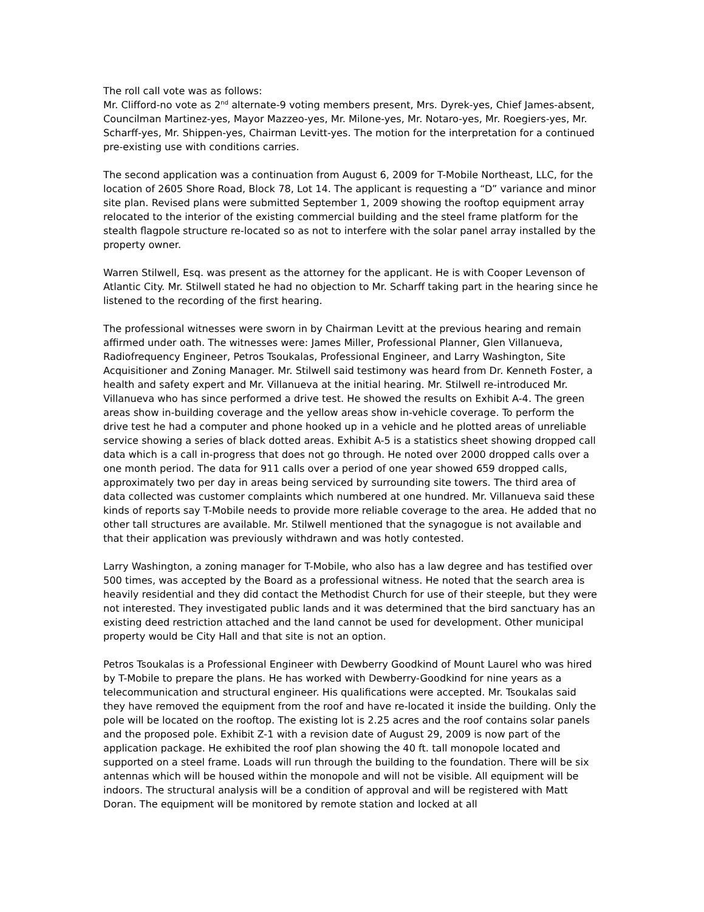The roll call vote was as follows:
Mr. Clifford-no vote as 2<sup>nd</sup> alternate-9 voting members present, Mrs. Dyrek-yes, Chief James-absent, Councilman Martinez-yes, Mayor Mazzeo-yes, Mr. Milone-yes, Mr. Notaro-yes, Mr. Roegiers-yes, Mr. Scharff-yes, Mr. Shippen-yes, Chairman Levitt-yes. The motion for the interpretation for a continued pre-existing use with conditions carries.
The second application was a continuation from August 6, 2009 for T-Mobile Northeast, LLC, for the location of 2605 Shore Road, Block 78, Lot 14. The applicant is requesting a “D” variance and minor site plan. Revised plans were submitted September 1, 2009 showing the rooftop equipment array relocated to the interior of the existing commercial building and the steel frame platform for the stealth flagpole structure re-located so as not to interfere with the solar panel array installed by the property owner.
Warren Stilwell, Esq. was present as the attorney for the applicant. He is with Cooper Levenson of Atlantic City. Mr. Stilwell stated he had no objection to Mr. Scharff taking part in the hearing since he listened to the recording of the first hearing.
The professional witnesses were sworn in by Chairman Levitt at the previous hearing and remain affirmed under oath. The witnesses were: James Miller, Professional Planner, Glen Villanueva, Radiofrequency Engineer, Petros Tsoukalas, Professional Engineer, and Larry Washington, Site Acquisitioner and Zoning Manager. Mr. Stilwell said testimony was heard from Dr. Kenneth Foster, a health and safety expert and Mr. Villanueva at the initial hearing. Mr. Stilwell re-introduced Mr. Villanueva who has since performed a drive test. He showed the results on Exhibit A-4. The green areas show in-building coverage and the yellow areas show in-vehicle coverage. To perform the drive test he had a computer and phone hooked up in a vehicle and he plotted areas of unreliable service showing a series of black dotted areas. Exhibit A-5 is a statistics sheet showing dropped call data which is a call in-progress that does not go through. He noted over 2000 dropped calls over a one month period. The data for 911 calls over a period of one year showed 659 dropped calls, approximately two per day in areas being serviced by surrounding site towers. The third area of data collected was customer complaints which numbered at one hundred. Mr. Villanueva said these kinds of reports say T-Mobile needs to provide more reliable coverage to the area. He added that no other tall structures are available. Mr. Stilwell mentioned that the synagogue is not available and that their application was previously withdrawn and was hotly contested.
Larry Washington, a zoning manager for T-Mobile, who also has a law degree and has testified over 500 times, was accepted by the Board as a professional witness. He noted that the search area is heavily residential and they did contact the Methodist Church for use of their steeple, but they were not interested. They investigated public lands and it was determined that the bird sanctuary has an existing deed restriction attached and the land cannot be used for development. Other municipal property would be City Hall and that site is not an option.
Petros Tsoukalas is a Professional Engineer with Dewberry Goodkind of Mount Laurel who was hired by T-Mobile to prepare the plans. He has worked with Dewberry-Goodkind for nine years as a telecommunication and structural engineer. His qualifications were accepted. Mr. Tsoukalas said they have removed the equipment from the roof and have re-located it inside the building. Only the pole will be located on the rooftop. The existing lot is 2.25 acres and the roof contains solar panels and the proposed pole. Exhibit Z-1 with a revision date of August 29, 2009 is now part of the application package. He exhibited the roof plan showing the 40 ft. tall monopole located and supported on a steel frame. Loads will run through the building to the foundation. There will be six antennas which will be housed within the monopole and will not be visible. All equipment will be indoors. The structural analysis will be a condition of approval and will be registered with Matt Doran. The equipment will be monitored by remote station and locked at all